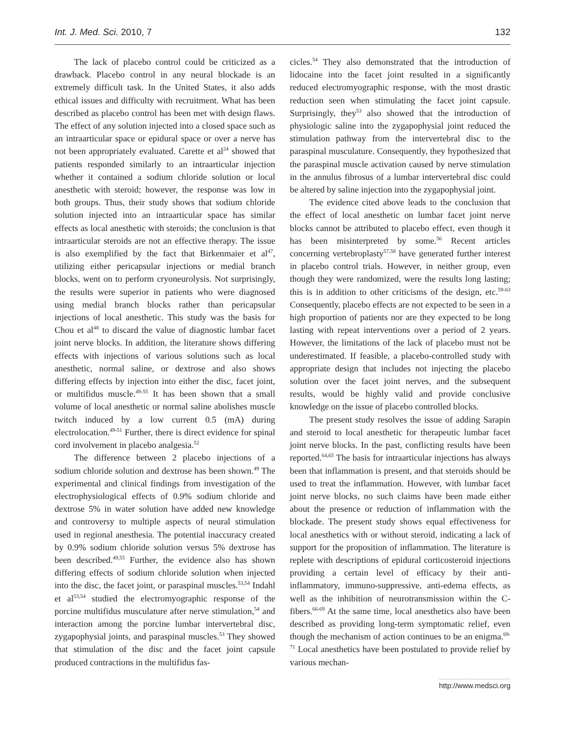Int. J. Med. Sci. 2010, 7 132
The lack of placebo control could be criticized as a drawback. Placebo control in any neural blockade is an extremely difficult task. In the United States, it also adds ethical issues and difficulty with recruitment. What has been described as placebo control has been met with design flaws. The effect of any solution injected into a closed space such as an intraarticular space or epidural space or over a nerve has not been appropriately evaluated. Carette et al<sup>24</sup> showed that patients responded similarly to an intraarticular injection whether it contained a sodium chloride solution or local anesthetic with steroid; however, the response was low in both groups. Thus, their study shows that sodium chloride solution injected into an intraarticular space has similar effects as local anesthetic with steroids; the conclusion is that intraarticular steroids are not an effective therapy. The issue is also exemplified by the fact that Birkenmaier et al<sup>47</sup>, utilizing either pericapsular injections or medial branch blocks, went on to perform cryoneurolysis. Not surprisingly, the results were superior in patients who were diagnosed using medial branch blocks rather than pericapsular injections of local anesthetic. This study was the basis for Chou et al<sup>48</sup> to discard the value of diagnostic lumbar facet joint nerve blocks. In addition, the literature shows differing effects with injections of various solutions such as local anesthetic, normal saline, or dextrose and also shows differing effects by injection into either the disc, facet joint, or multifidus muscle.<sup>49-55</sup> It has been shown that a small volume of local anesthetic or normal saline abolishes muscle twitch induced by a low current 0.5 (mA) during electrolocation.<sup>49-51</sup> Further, there is direct evidence for spinal cord involvement in placebo analgesia.<sup>52</sup>
The difference between 2 placebo injections of a sodium chloride solution and dextrose has been shown.<sup>49</sup> The experimental and clinical findings from investigation of the electrophysiological effects of 0.9% sodium chloride and dextrose 5% in water solution have added new knowledge and controversy to multiple aspects of neural stimulation used in regional anesthesia. The potential inaccuracy created by 0.9% sodium chloride solution versus 5% dextrose has been described.<sup>49,55</sup> Further, the evidence also has shown differing effects of sodium chloride solution when injected into the disc, the facet joint, or paraspinal muscles.<sup>53,54</sup> Indahl et al<sup>53,54</sup> studied the electromyographic response of the porcine multifidus musculature after nerve stimulation,<sup>54</sup> and interaction among the porcine lumbar intervertebral disc, zygapophysial joints, and paraspinal muscles.<sup>53</sup> They showed that stimulation of the disc and the facet joint capsule produced contractions in the multifidus fas-
cicles.<sup>54</sup> They also demonstrated that the introduction of lidocaine into the facet joint resulted in a significantly reduced electromyographic response, with the most drastic reduction seen when stimulating the facet joint capsule. Surprisingly, they<sup>53</sup> also showed that the introduction of physiologic saline into the zygapophysial joint reduced the stimulation pathway from the intervertebral disc to the paraspinal musculature. Consequently, they hypothesized that the paraspinal muscle activation caused by nerve stimulation in the annulus fibrosus of a lumbar intervertebral disc could be altered by saline injection into the zygapophysial joint.
The evidence cited above leads to the conclusion that the effect of local anesthetic on lumbar facet joint nerve blocks cannot be attributed to placebo effect, even though it has been misinterpreted by some.<sup>56</sup> Recent articles concerning vertebroplasty<sup>57,58</sup> have generated further interest in placebo control trials. However, in neither group, even though they were randomized, were the results long lasting; this is in addition to other criticisms of the design, etc.<sup>59-63</sup> Consequently, placebo effects are not expected to be seen in a high proportion of patients nor are they expected to be long lasting with repeat interventions over a period of 2 years. However, the limitations of the lack of placebo must not be underestimated. If feasible, a placebo-controlled study with appropriate design that includes not injecting the placebo solution over the facet joint nerves, and the subsequent results, would be highly valid and provide conclusive knowledge on the issue of placebo controlled blocks.
The present study resolves the issue of adding Sarapin and steroid to local anesthetic for therapeutic lumbar facet joint nerve blocks. In the past, conflicting results have been reported.<sup>64,65</sup> The basis for intraarticular injections has always been that inflammation is present, and that steroids should be used to treat the inflammation. However, with lumbar facet joint nerve blocks, no such claims have been made either about the presence or reduction of inflammation with the blockade. The present study shows equal effectiveness for local anesthetics with or without steroid, indicating a lack of support for the proposition of inflammation. The literature is replete with descriptions of epidural corticosteroid injections providing a certain level of efficacy by their anti-inflammatory, immuno-suppressive, anti-edema effects, as well as the inhibition of neurotransmission within the C-fibers.<sup>66-69</sup> At the same time, local anesthetics also have been described as providing long-term symptomatic relief, even though the mechanism of action continues to be an enigma.<sup>69-71</sup> Local anesthetics have been postulated to provide relief by various mechan-
http://www.medsci.org